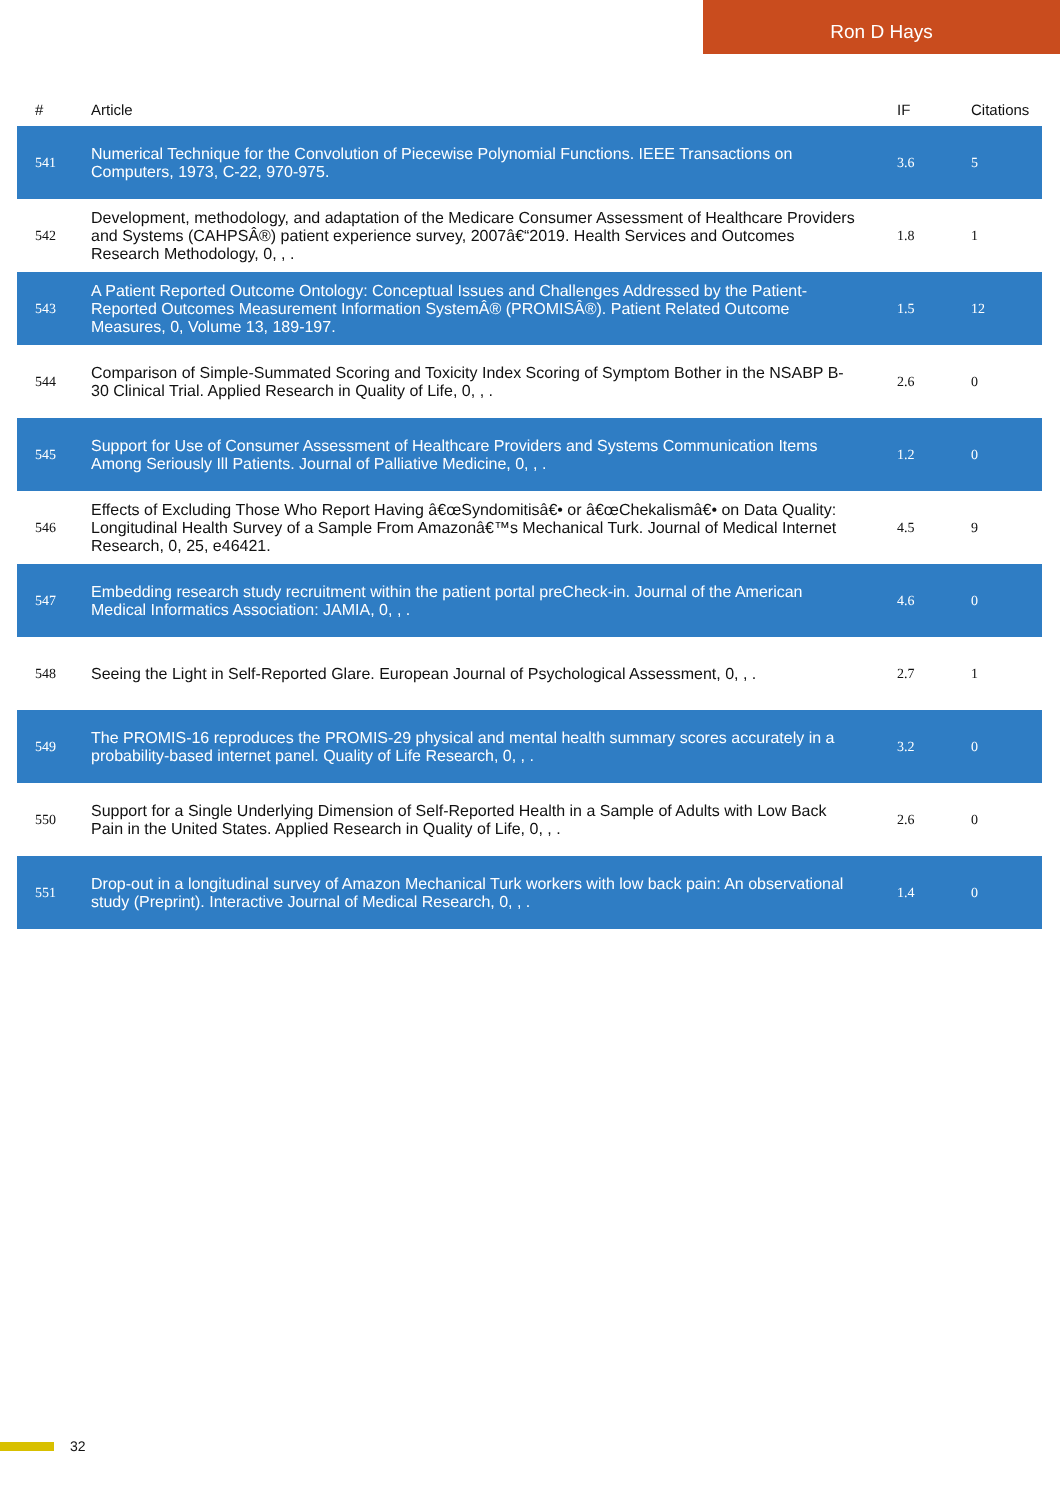Ron D Hays
| # | Article | IF | Citations |
| --- | --- | --- | --- |
| 541 | Numerical Technique for the Convolution of Piecewise Polynomial Functions. IEEE Transactions on Computers, 1973, C-22, 970-975. | 3.6 | 5 |
| 542 | Development, methodology, and adaptation of the Medicare Consumer Assessment of Healthcare Providers and Systems (CAHPSÂ®) patient experience survey, 2007â€“2019. Health Services and Outcomes Research Methodology, 0, , . | 1.8 | 1 |
| 543 | A Patient Reported Outcome Ontology: Conceptual Issues and Challenges Addressed by the Patient-Reported Outcomes Measurement Information SystemÂ® (PROMISÂ®). Patient Related Outcome Measures, 0, Volume 13, 189-197. | 1.5 | 12 |
| 544 | Comparison of Simple-Summated Scoring and Toxicity Index Scoring of Symptom Bother in the NSABP B-30 Clinical Trial. Applied Research in Quality of Life, 0, , . | 2.6 | 0 |
| 545 | Support for Use of Consumer Assessment of Healthcare Providers and Systems Communication Items Among Seriously Ill Patients. Journal of Palliative Medicine, 0, , . | 1.2 | 0 |
| 546 | Effects of Excluding Those Who Report Having â€œSyndomitisâ€• or â€œChekalismâ€• on Data Quality: Longitudinal Health Survey of a Sample From Amazonâ€™s Mechanical Turk. Journal of Medical Internet Research, 0, 25, e46421. | 4.5 | 9 |
| 547 | Embedding research study recruitment within the patient portal preCheck-in. Journal of the American Medical Informatics Association: JAMIA, 0, , . | 4.6 | 0 |
| 548 | Seeing the Light in Self-Reported Glare. European Journal of Psychological Assessment, 0, , . | 2.7 | 1 |
| 549 | The PROMIS-16 reproduces the PROMIS-29 physical and mental health summary scores accurately in a probability-based internet panel. Quality of Life Research, 0, , . | 3.2 | 0 |
| 550 | Support for a Single Underlying Dimension of Self-Reported Health in a Sample of Adults with Low Back Pain in the United States. Applied Research in Quality of Life, 0, , . | 2.6 | 0 |
| 551 | Drop-out in a longitudinal survey of Amazon Mechanical Turk workers with low back pain: An observational study (Preprint). Interactive Journal of Medical Research, 0, , . | 1.4 | 0 |
32